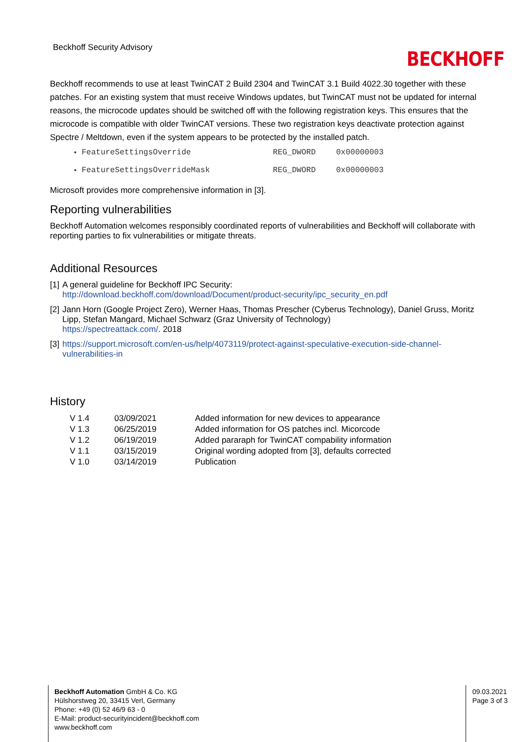Beckhoff Security Advisory
BECKHOFF
Beckhoff recommends to use at least TwinCAT 2 Build 2304 and TwinCAT 3.1 Build 4022.30 together with these patches. For an existing system that must receive Windows updates, but TwinCAT must not be updated for internal reasons, the microcode updates should be switched off with the following registration keys. This ensures that the microcode is compatible with older TwinCAT versions. These two registration keys deactivate protection against Spectre / Meltdown, even if the system appears to be protected by the installed patch.
FeatureSettingsOverride REG_DWORD 0x00000003
FeatureSettingsOverrideMask REG_DWORD 0x00000003
Microsoft provides more comprehensive information in [3].
Reporting vulnerabilities
Beckhoff Automation welcomes responsibly coordinated reports of vulnerabilities and Beckhoff will collaborate with reporting parties to fix vulnerabilities or mitigate threats.
Additional Resources
[1]
A general guideline for Beckhoff IPC Security:
http://download.beckhoff.com/download/Document/product-security/ipc_security_en.pdf
[2]
Jann Horn (Google Project Zero), Werner Haas, Thomas Prescher (Cyberus Technology), Daniel Gruss, Moritz Lipp, Stefan Mangard, Michael Schwarz (Graz University of Technology)
https://spectreattack.com/. 2018
[3]
https://support.microsoft.com/en-us/help/4073119/protect-against-speculative-execution-side-channel-vulnerabilities-in
History
| V 1.4 | 03/09/2021 | Added information for new devices to appearance |
| V 1.3 | 06/25/2019 | Added information for OS patches incl. Micorcode |
| V 1.2 | 06/19/2019 | Added pararaph for TwinCAT compability information |
| V 1.1 | 03/15/2019 | Original wording adopted from [3], defaults corrected |
| V 1.0 | 03/14/2019 | Publication |
Beckhoff Automation GmbH & Co. KG
Hülshorstweg 20, 33415 Verl, Germany
Phone: +49 (0) 52 46/9 63 - 0
E-Mail: product-securityincident@beckhoff.com
www.beckhoff.com
09.03.2021
Page 3 of 3